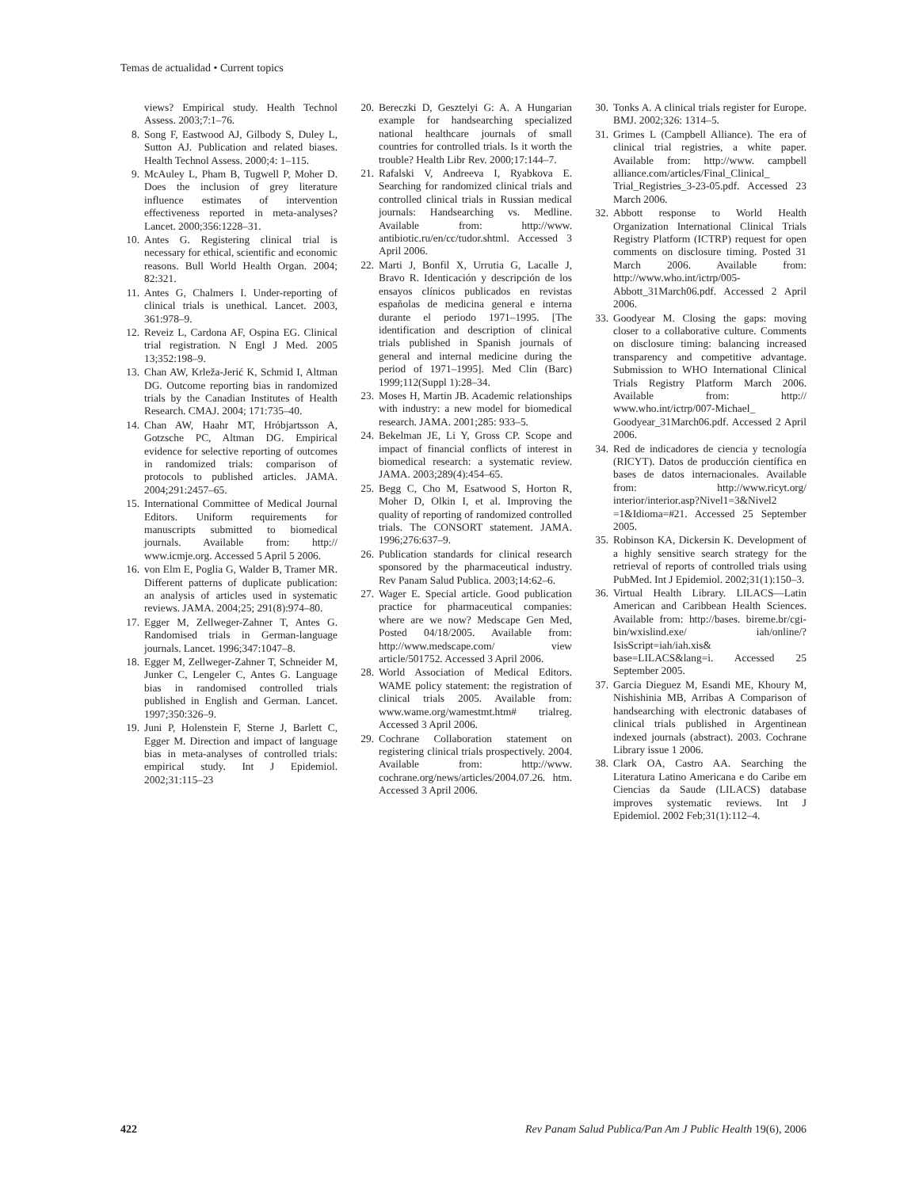Temas de actualidad • Current topics
views? Empirical study. Health Technol Assess. 2003;7:1–76.
8. Song F, Eastwood AJ, Gilbody S, Duley L, Sutton AJ. Publication and related biases. Health Technol Assess. 2000;4: 1–115.
9. McAuley L, Pham B, Tugwell P, Moher D. Does the inclusion of grey literature influence estimates of intervention effectiveness reported in meta-analyses? Lancet. 2000;356:1228–31.
10. Antes G. Registering clinical trial is necessary for ethical, scientific and economic reasons. Bull World Health Organ. 2004; 82:321.
11. Antes G, Chalmers I. Under-reporting of clinical trials is unethical. Lancet. 2003, 361:978–9.
12. Reveiz L, Cardona AF, Ospina EG. Clinical trial registration. N Engl J Med. 2005 13;352:198–9.
13. Chan AW, Krleža-Jerić K, Schmid I, Altman DG. Outcome reporting bias in randomized trials by the Canadian Institutes of Health Research. CMAJ. 2004; 171:735–40.
14. Chan AW, Haahr MT, Hróbjartsson A, Gotzsche PC, Altman DG. Empirical evidence for selective reporting of outcomes in randomized trials: comparison of protocols to published articles. JAMA. 2004;291:2457–65.
15. International Committee of Medical Journal Editors. Uniform requirements for manuscripts submitted to biomedical journals. Available from: http:// www.icmje.org. Accessed 5 April 5 2006.
16. von Elm E, Poglia G, Walder B, Tramer MR. Different patterns of duplicate publication: an analysis of articles used in systematic reviews. JAMA. 2004;25; 291(8):974–80.
17. Egger M, Zellweger-Zahner T, Antes G. Randomised trials in German-language journals. Lancet. 1996;347:1047–8.
18. Egger M, Zellweger-Zahner T, Schneider M, Junker C, Lengeler C, Antes G. Language bias in randomised controlled trials published in English and German. Lancet. 1997;350:326–9.
19. Juni P, Holenstein F, Sterne J, Barlett C, Egger M. Direction and impact of language bias in meta-analyses of controlled trials: empirical study. Int J Epidemiol. 2002;31:115–23
20. Bereczki D, Gesztelyi G: A. A Hungarian example for handsearching specialized national healthcare journals of small countries for controlled trials. Is it worth the trouble? Health Libr Rev. 2000;17:144–7.
21. Rafalski V, Andreeva I, Ryabkova E. Searching for randomized clinical trials and controlled clinical trials in Russian medical journals: Handsearching vs. Medline. Available from: http://www. antibiotic.ru/en/cc/tudor.shtml. Accessed 3 April 2006.
22. Marti J, Bonfil X, Urrutia G, Lacalle J, Bravo R. Identicación y descripción de los ensayos clínicos publicados en revistas españolas de medicina general e interna durante el periodo 1971–1995. [The identification and description of clinical trials published in Spanish journals of general and internal medicine during the period of 1971–1995]. Med Clin (Barc) 1999;112(Suppl 1):28–34.
23. Moses H, Martin JB. Academic relationships with industry: a new model for biomedical research. JAMA. 2001;285: 933–5.
24. Bekelman JE, Li Y, Gross CP. Scope and impact of financial conflicts of interest in biomedical research: a systematic review. JAMA. 2003;289(4):454–65.
25. Begg C, Cho M, Esatwood S, Horton R, Moher D, Olkin I, et al. Improving the quality of reporting of randomized controlled trials. The CONSORT statement. JAMA. 1996;276:637–9.
26. Publication standards for clinical research sponsored by the pharmaceutical industry. Rev Panam Salud Publica. 2003;14:62–6.
27. Wager E. Special article. Good publication practice for pharmaceutical companies: where are we now? Medscape Gen Med, Posted 04/18/2005. Available from: http://www.medscape.com/ view article/501752. Accessed 3 April 2006.
28. World Association of Medical Editors. WAME policy statement: the registration of clinical trials 2005. Available from: www.wame.org/wamestmt.htm# trialreg. Accessed 3 April 2006.
29. Cochrane Collaboration statement on registering clinical trials prospectively. 2004. Available from: http://www. cochrane.org/news/articles/2004.07.26. htm. Accessed 3 April 2006.
30. Tonks A. A clinical trials register for Europe. BMJ. 2002;326: 1314–5.
31. Grimes L (Campbell Alliance). The era of clinical trial registries, a white paper. Available from: http://www. campbell alliance.com/articles/Final_Clinical_ Trial_Registries_3-23-05.pdf. Accessed 23 March 2006.
32. Abbott response to World Health Organization International Clinical Trials Registry Platform (ICTRP) request for open comments on disclosure timing. Posted 31 March 2006. Available from: http://www.who.int/ictrp/005-Abbott_31March06.pdf. Accessed 2 April 2006.
33. Goodyear M. Closing the gaps: moving closer to a collaborative culture. Comments on disclosure timing: balancing increased transparency and competitive advantage. Submission to WHO International Clinical Trials Registry Platform March 2006. Available from: http:// www.who.int/ictrp/007-Michael_ Goodyear_31March06.pdf. Accessed 2 April 2006.
34. Red de indicadores de ciencia y tecnología (RICYT). Datos de producción científica en bases de datos internacionales. Available from: http://www.ricyt.org/ interior/interior.asp?Nivel1=3&Nivel2 =1&Idioma=#21. Accessed 25 September 2005.
35. Robinson KA, Dickersin K. Development of a highly sensitive search strategy for the retrieval of reports of controlled trials using PubMed. Int J Epidemiol. 2002;31(1):150–3.
36. Virtual Health Library. LILACS—Latin American and Caribbean Health Sciences. Available from: http://bases. bireme.br/cgi-bin/wxislind.exe/ iah/online/?IsisScript=iah/iah.xis& base=LILACS&lang=i. Accessed 25 September 2005.
37. Garcia Dieguez M, Esandi ME, Khoury M, Nishishinia MB, Arribas A Comparison of handsearching with electronic databases of clinical trials published in Argentinean indexed journals (abstract). 2003. Cochrane Library issue 1 2006.
38. Clark OA, Castro AA. Searching the Literatura Latino Americana e do Caribe em Ciencias da Saude (LILACS) database improves systematic reviews. Int J Epidemiol. 2002 Feb;31(1):112–4.
422 Rev Panam Salud Publica/Pan Am J Public Health 19(6), 2006